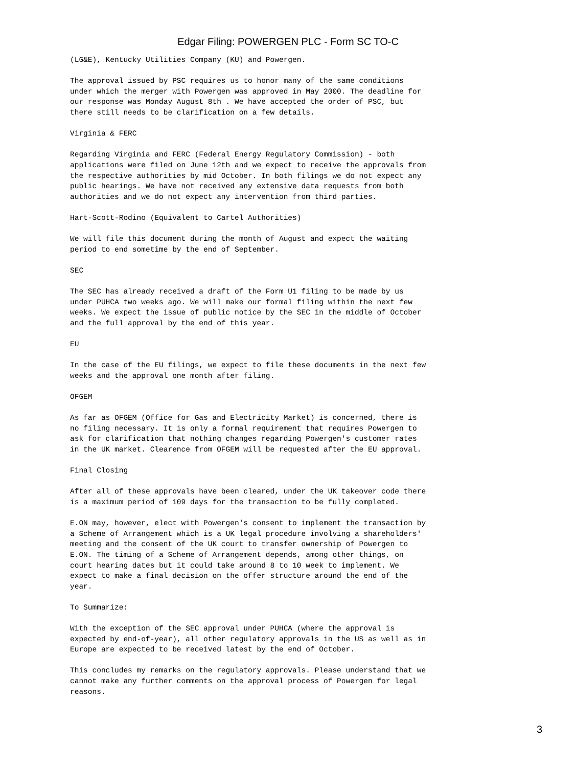Edgar Filing: POWERGEN PLC - Form SC TO-C
(LG&E), Kentucky Utilities Company (KU) and Powergen.

The approval issued by PSC requires us to honor many of the same conditions
under which the merger with Powergen was approved in May 2000. The deadline for
our response was Monday August 8th . We have accepted the order of PSC, but
there still needs to be clarification on a few details.

Virginia & FERC

Regarding Virginia and FERC (Federal Energy Regulatory Commission) - both
applications were filed on June 12th and we expect to receive the approvals from
the respective authorities by mid October. In both filings we do not expect any
public hearings. We have not received any extensive data requests from both
authorities and we do not expect any intervention from third parties.

Hart-Scott-Rodino (Equivalent to Cartel Authorities)

We will file this document during the month of August and expect the waiting
period to end sometime by the end of September.

SEC

The SEC has already received a draft of the Form U1 filing to be made by us
under PUHCA two weeks ago. We will make our formal filing within the next few
weeks. We expect the issue of public notice by the SEC in the middle of October
and the full approval by the end of this year.

EU

In the case of the EU filings, we expect to file these documents in the next few
weeks and the approval one month after filing.

OFGEM

As far as OFGEM (Office for Gas and Electricity Market) is concerned, there is
no filing necessary. It is only a formal requirement that requires Powergen to
ask for clarification that nothing changes regarding Powergen's customer rates
in the UK market. Clearence from OFGEM will be requested after the EU approval.

Final Closing

After all of these approvals have been cleared, under the UK takeover code there
is a maximum period of 109 days for the transaction to be fully completed.

E.ON may, however, elect with Powergen's consent to implement the transaction by
a Scheme of Arrangement which is a UK legal procedure involving a shareholders'
meeting and the consent of the UK court to transfer ownership of Powergen to
E.ON. The timing of a Scheme of Arrangement depends, among other things, on
court hearing dates but it could take around 8 to 10 week to implement. We
expect to make a final decision on the offer structure around the end of the
year.

To Summarize:

With the exception of the SEC approval under PUHCA (where the approval is
expected by end-of-year), all other regulatory approvals in the US as well as in
Europe are expected to be received latest by the end of October.

This concludes my remarks on the regulatory approvals. Please understand that we
cannot make any further comments on the approval process of Powergen for legal
reasons.
3